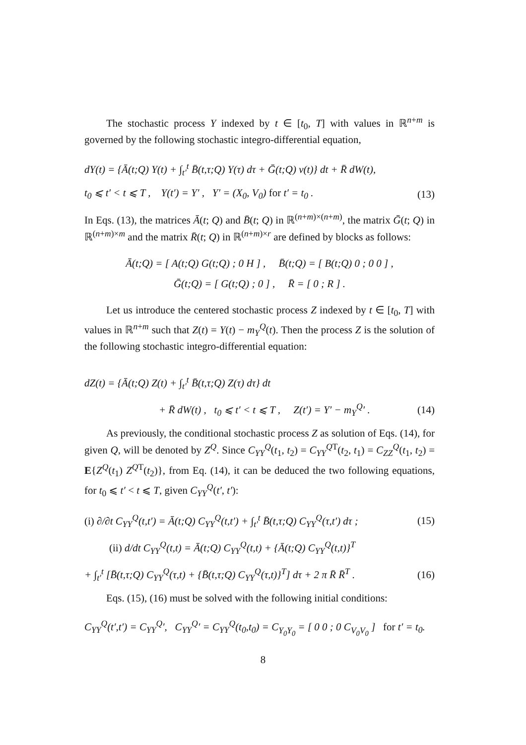The stochastic process Y indexed by t ∈ [t<sub>0</sub>, T] with values in ℝ<sup>n+m</sup> is governed by the following stochastic integro-differential equation,
dY(t) = {Ā(t;Q) Y(t) + ∫<sub>t′</sub><sup>t</sup> B̄(t,τ;Q) Y(τ) dτ + Ḡ(t;Q) v(t)} dt + R̄ dW(t),
t<sub>0</sub> ⩽ t′ < t ⩽ T , Y(t′) = Y′ , Y′ = (X<sub>0</sub>, V<sub>0</sub>) for t′ = t<sub>0</sub> . (13)
In Eqs. (13), the matrices Ā(t; Q) and B̄(t; Q) in ℝ<sup>(n+m)×(n+m)</sup>, the matrix Ḡ(t; Q) in ℝ<sup>(n+m)×m</sup> and the matrix R̄(t; Q) in ℝ<sup>(n+m)×r</sup> are defined by blocks as follows:
Ā(t;Q) = [ A(t;Q) G(t;Q) ; 0 H ] , B̄(t;Q) = [ B(t;Q) 0 ; 0 0 ] ,
Ḡ(t;Q) = [ G(t;Q) ; 0 ] , R̄ = [ 0 ; R ] .
Let us introduce the centered stochastic process Z indexed by t ∈ [t<sub>0</sub>, T] with values in ℝ<sup>n+m</sup> such that Z(t) = Y(t) − m<sub>Y</sub><sup>Q</sup>(t). Then the process Z is the solution of the following stochastic integro-differential equation:
dZ(t) = {Ā(t;Q) Z(t) + ∫<sub>t′</sub><sup>t</sup> B̄(t,τ;Q) Z(τ) dτ} dt
+ R̄ dW(t) , t<sub>0</sub> ⩽ t′ < t ⩽ T , Z(t′) = Y′ − m<sub>Y</sub><sup>Q</sup>′ . (14)
As previously, the conditional stochastic process Z as solution of Eqs. (14), for given Q, will be denoted by Z<sup>Q</sup>. Since C<sub>YY</sub><sup>Q</sup>(t<sub>1</sub>, t<sub>2</sub>) = C<sub>YY</sub><sup>QT</sup>(t<sub>2</sub>, t<sub>1</sub>) = C<sub>ZZ</sub><sup>Q</sup>(t<sub>1</sub>, t<sub>2</sub>) = E{Z<sup>Q</sup>(t<sub>1</sub>) Z<sup>QT</sup>(t<sub>2</sub>)}, from Eq. (14), it can be deduced the two following equations, for t<sub>0</sub> ⩽ t′ < t ⩽ T, given C<sub>YY</sub><sup>Q</sup>(t′, t′):
(i) ∂/∂t C<sub>YY</sub><sup>Q</sup>(t,t′) = Ā(t;Q) C<sub>YY</sub><sup>Q</sup>(t,t′) + ∫<sub>t′</sub><sup>t</sup> B̄(t,τ;Q) C<sub>YY</sub><sup>Q</sup>(τ,t′) dτ ; (15)
(ii) d/dt C<sub>YY</sub><sup>Q</sup>(t,t) = Ā(t;Q) C<sub>YY</sub><sup>Q</sup>(t,t) + {Ā(t;Q) C<sub>YY</sub><sup>Q</sup>(t,t)}<sup>T</sup>
+ ∫<sub>t′</sub><sup>t</sup> [B̄(t,τ;Q) C<sub>YY</sub><sup>Q</sup>(τ,t) + {B̄(t,τ;Q) C<sub>YY</sub><sup>Q</sup>(τ,t)}<sup>T</sup>] dτ + 2 π R̄ R̄<sup>T</sup> . (16)
Eqs. (15), (16) must be solved with the following initial conditions:
C<sub>YY</sub><sup>Q</sup>(t′,t′) = C<sub>YY</sub><sup>Q</sup>′, C<sub>YY</sub><sup>Q</sup>′ = C<sub>YY</sub><sup>Q</sup>(t<sub>0</sub>,t<sub>0</sub>) = C<sub>Y<sub>0</sub>Y<sub>0</sub></sub> = [ 0 0 ; 0 C<sub>V<sub>0</sub>V<sub>0</sub></sub> ] for t′ = t<sub>0</sub>.
8